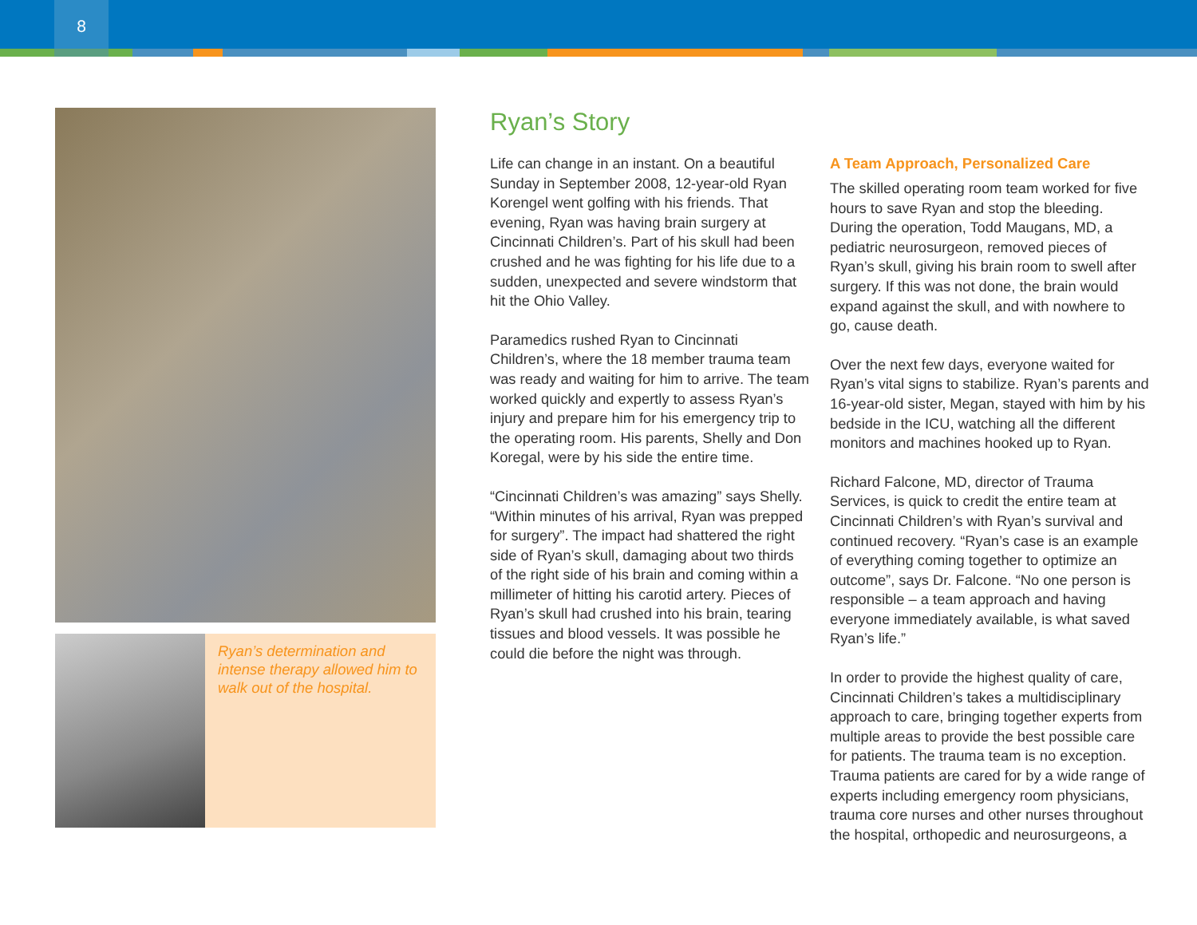8
Ryan’s determination and intense therapy allowed him to walk out of the hospital.
Ryan’s Story
Life can change in an instant. On a beautiful Sunday in September 2008, 12-year-old Ryan Korengel went golfing with his friends. That evening, Ryan was having brain surgery at Cincinnati Children’s. Part of his skull had been crushed and he was fighting for his life due to a sudden, unexpected and severe windstorm that hit the Ohio Valley.
Paramedics rushed Ryan to Cincinnati Children’s, where the 18 member trauma team was ready and waiting for him to arrive. The team worked quickly and expertly to assess Ryan’s injury and prepare him for his emergency trip to the operating room. His parents, Shelly and Don Koregal, were by his side the entire time.
“Cincinnati Children’s was amazing” says Shelly. “Within minutes of his arrival, Ryan was prepped for surgery”. The impact had shattered the right side of Ryan’s skull, damaging about two thirds of the right side of his brain and coming within a millimeter of hitting his carotid artery. Pieces of Ryan’s skull had crushed into his brain, tearing tissues and blood vessels. It was possible he could die before the night was through.
A Team Approach, Personalized Care
The skilled operating room team worked for five hours to save Ryan and stop the bleeding. During the operation, Todd Maugans, MD, a pediatric neurosurgeon, removed pieces of Ryan’s skull, giving his brain room to swell after surgery. If this was not done, the brain would expand against the skull, and with nowhere to go, cause death.
Over the next few days, everyone waited for Ryan’s vital signs to stabilize. Ryan’s parents and 16-year-old sister, Megan, stayed with him by his bedside in the ICU, watching all the different monitors and machines hooked up to Ryan.
Richard Falcone, MD, director of Trauma Services, is quick to credit the entire team at Cincinnati Children’s with Ryan’s survival and continued recovery. “Ryan’s case is an example of everything coming together to optimize an outcome”, says Dr. Falcone. “No one person is responsible – a team approach and having everyone immediately available, is what saved Ryan’s life.”
In order to provide the highest quality of care, Cincinnati Children’s takes a multidisciplinary approach to care, bringing together experts from multiple areas to provide the best possible care for patients. The trauma team is no exception. Trauma patients are cared for by a wide range of experts including emergency room physicians, trauma core nurses and other nurses throughout the hospital, orthopedic and neurosurgeons, a